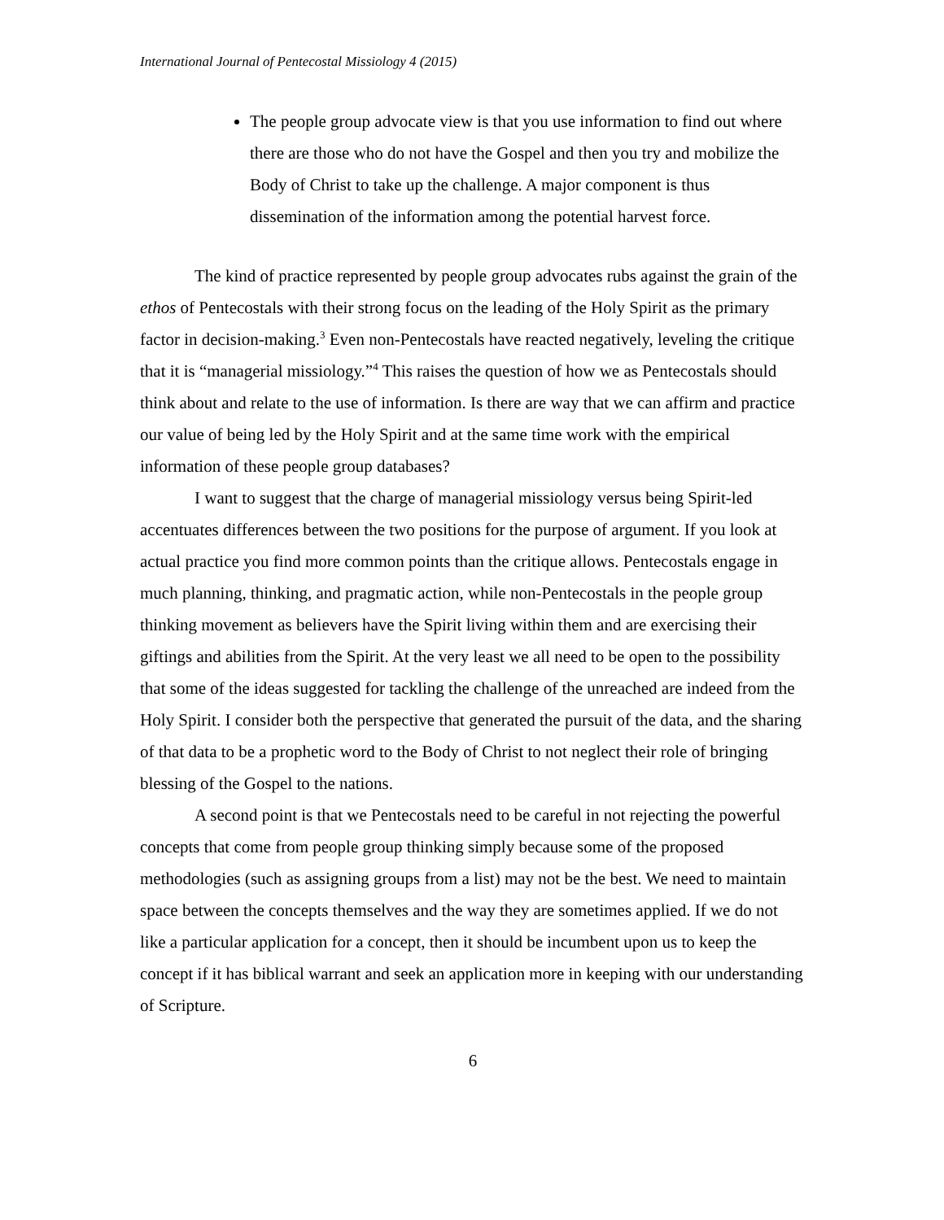International Journal of Pentecostal Missiology 4 (2015)
The people group advocate view is that you use information to find out where there are those who do not have the Gospel and then you try and mobilize the Body of Christ to take up the challenge. A major component is thus dissemination of the information among the potential harvest force.
The kind of practice represented by people group advocates rubs against the grain of the ethos of Pentecostals with their strong focus on the leading of the Holy Spirit as the primary factor in decision-making.<sup>3</sup> Even non-Pentecostals have reacted negatively, leveling the critique that it is “managerial missiology.”<sup>4</sup> This raises the question of how we as Pentecostals should think about and relate to the use of information. Is there are way that we can affirm and practice our value of being led by the Holy Spirit and at the same time work with the empirical information of these people group databases?
I want to suggest that the charge of managerial missiology versus being Spirit-led accentuates differences between the two positions for the purpose of argument. If you look at actual practice you find more common points than the critique allows. Pentecostals engage in much planning, thinking, and pragmatic action, while non-Pentecostals in the people group thinking movement as believers have the Spirit living within them and are exercising their giftings and abilities from the Spirit. At the very least we all need to be open to the possibility that some of the ideas suggested for tackling the challenge of the unreached are indeed from the Holy Spirit. I consider both the perspective that generated the pursuit of the data, and the sharing of that data to be a prophetic word to the Body of Christ to not neglect their role of bringing blessing of the Gospel to the nations.
A second point is that we Pentecostals need to be careful in not rejecting the powerful concepts that come from people group thinking simply because some of the proposed methodologies (such as assigning groups from a list) may not be the best. We need to maintain space between the concepts themselves and the way they are sometimes applied. If we do not like a particular application for a concept, then it should be incumbent upon us to keep the concept if it has biblical warrant and seek an application more in keeping with our understanding of Scripture.
6